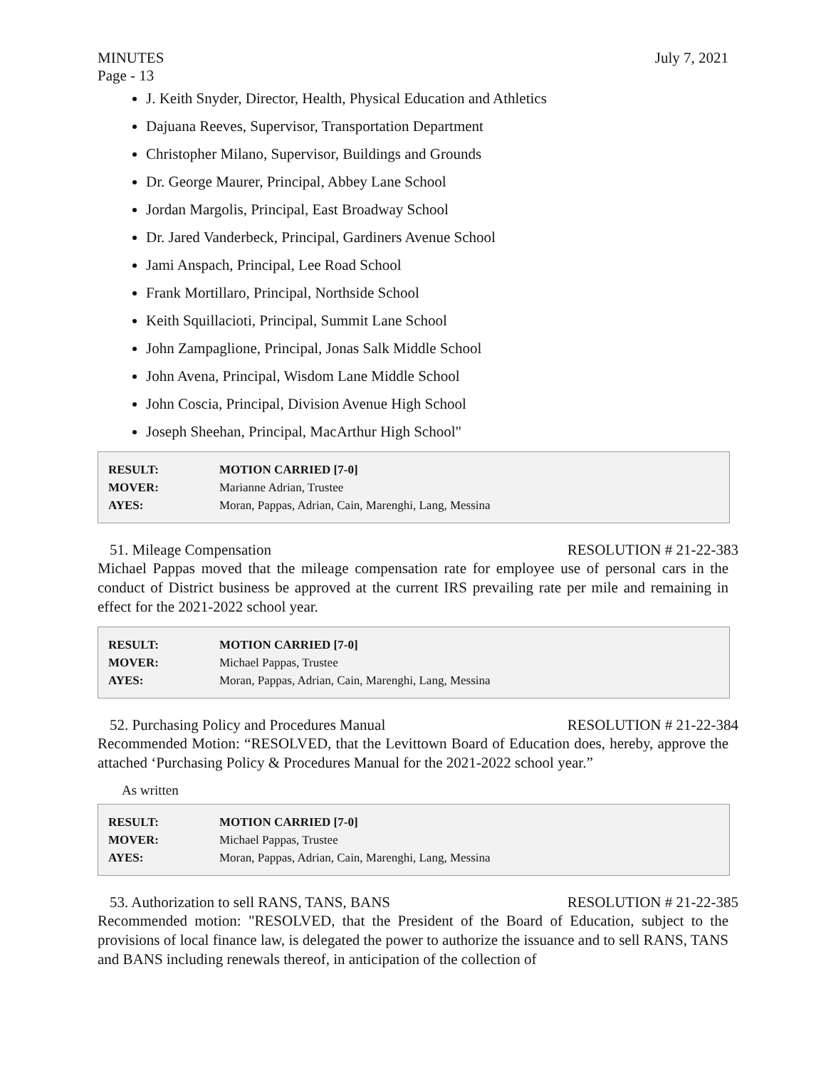MINUTES July 7, 2021
Page - 13
J. Keith Snyder, Director, Health, Physical Education and Athletics
Dajuana Reeves, Supervisor, Transportation Department
Christopher Milano, Supervisor, Buildings and Grounds
Dr. George Maurer, Principal, Abbey Lane School
Jordan Margolis, Principal, East Broadway School
Dr. Jared Vanderbeck, Principal, Gardiners Avenue School
Jami Anspach, Principal, Lee Road School
Frank Mortillaro, Principal, Northside School
Keith Squillacioti, Principal, Summit Lane School
John Zampaglione, Principal, Jonas Salk Middle School
John Avena, Principal, Wisdom Lane Middle School
John Coscia, Principal, Division Avenue High School
Joseph Sheehan, Principal, MacArthur High School"
| RESULT: | MOTION CARRIED [7-0] |
| MOVER: | Marianne Adrian, Trustee |
| AYES: | Moran, Pappas, Adrian, Cain, Marenghi, Lang, Messina |
51. Mileage Compensation RESOLUTION # 21-22-383
Michael Pappas moved that the mileage compensation rate for employee use of personal cars in the conduct of District business be approved at the current IRS prevailing rate per mile and remaining in effect for the 2021-2022 school year.
| RESULT: | MOTION CARRIED [7-0] |
| MOVER: | Michael Pappas, Trustee |
| AYES: | Moran, Pappas, Adrian, Cain, Marenghi, Lang, Messina |
52. Purchasing Policy and Procedures Manual RESOLUTION # 21-22-384
Recommended Motion: “RESOLVED, that the Levittown Board of Education does, hereby, approve the attached ‘Purchasing Policy & Procedures Manual for the 2021-2022 school year.”
As written
| RESULT: | MOTION CARRIED [7-0] |
| MOVER: | Michael Pappas, Trustee |
| AYES: | Moran, Pappas, Adrian, Cain, Marenghi, Lang, Messina |
53. Authorization to sell RANS, TANS, BANS RESOLUTION # 21-22-385
Recommended motion: "RESOLVED, that the President of the Board of Education, subject to the provisions of local finance law, is delegated the power to authorize the issuance and to sell RANS, TANS and BANS including renewals thereof, in anticipation of the collection of